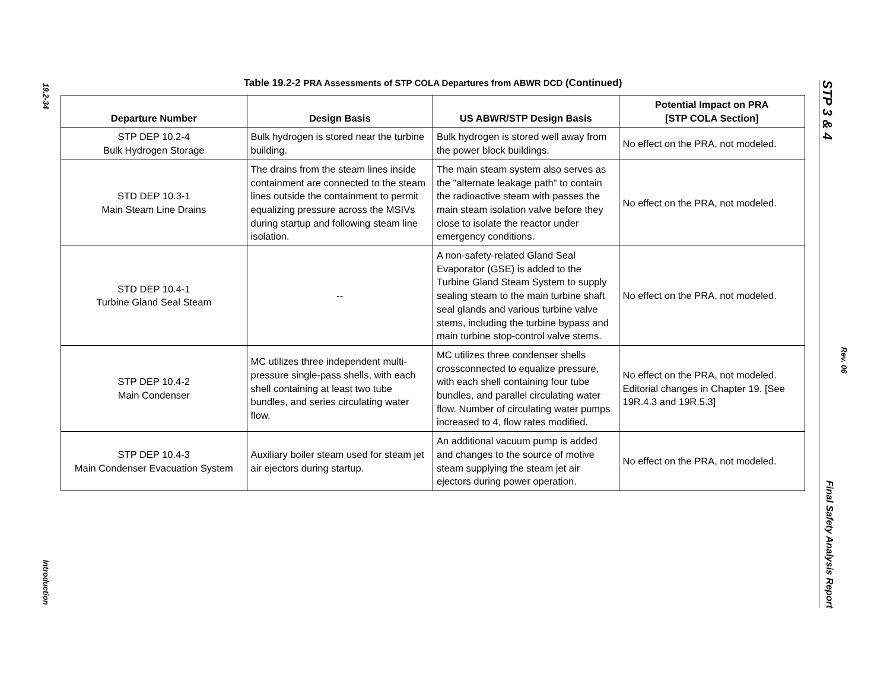19.2-34
Introduction
Table 19.2-2 PRA Assessments of STP COLA Departures from ABWR DCD (Continued)
| Departure Number | Design Basis | US ABWR/STP Design Basis | Potential Impact on PRA [STP COLA Section] |
| --- | --- | --- | --- |
| STP DEP 10.2-4 Bulk Hydrogen Storage | Bulk hydrogen is stored near the turbine building. | Bulk hydrogen is stored well away from the power block buildings. | No effect on the PRA, not modeled. |
| STD DEP 10.3-1 Main Steam Line Drains | The drains from the steam lines inside containment are connected to the steam lines outside the containment to permit equalizing pressure across the MSIVs during startup and following steam line isolation. | The main steam system also serves as the "alternate leakage path" to contain the radioactive steam with passes the main steam isolation valve before they close to isolate the reactor under emergency conditions. | No effect on the PRA, not modeled. |
| STD DEP 10.4-1 Turbine Gland Seal Steam | -- | A non-safety-related Gland Seal Evaporator (GSE) is added to the Turbine Gland Steam System to supply sealing steam to the main turbine shaft seal glands and various turbine valve stems, including the turbine bypass and main turbine stop-control valve stems. | No effect on the PRA, not modeled. |
| STP DEP 10.4-2 Main Condenser | MC utilizes three independent multi-pressure single-pass shells, with each shell containing at least two tube bundles, and series circulating water flow. | MC utilizes three condenser shells crossconnected to equalize pressure, with each shell containing four tube bundles, and parallel circulating water flow. Number of circulating water pumps increased to 4, flow rates modified. | No effect on the PRA, not modeled. Editorial changes in Chapter 19. [See 19R.4.3 and 19R.5.3] |
| STP DEP 10.4-3 Main Condenser Evacuation System | Auxiliary boiler steam used for steam jet air ejectors during startup. | An additional vacuum pump is added and changes to the source of motive steam supplying the steam jet air ejectors during power operation. | No effect on the PRA, not modeled. |
STP 3 & 4 Final Safety Analysis Report
Rev. 06